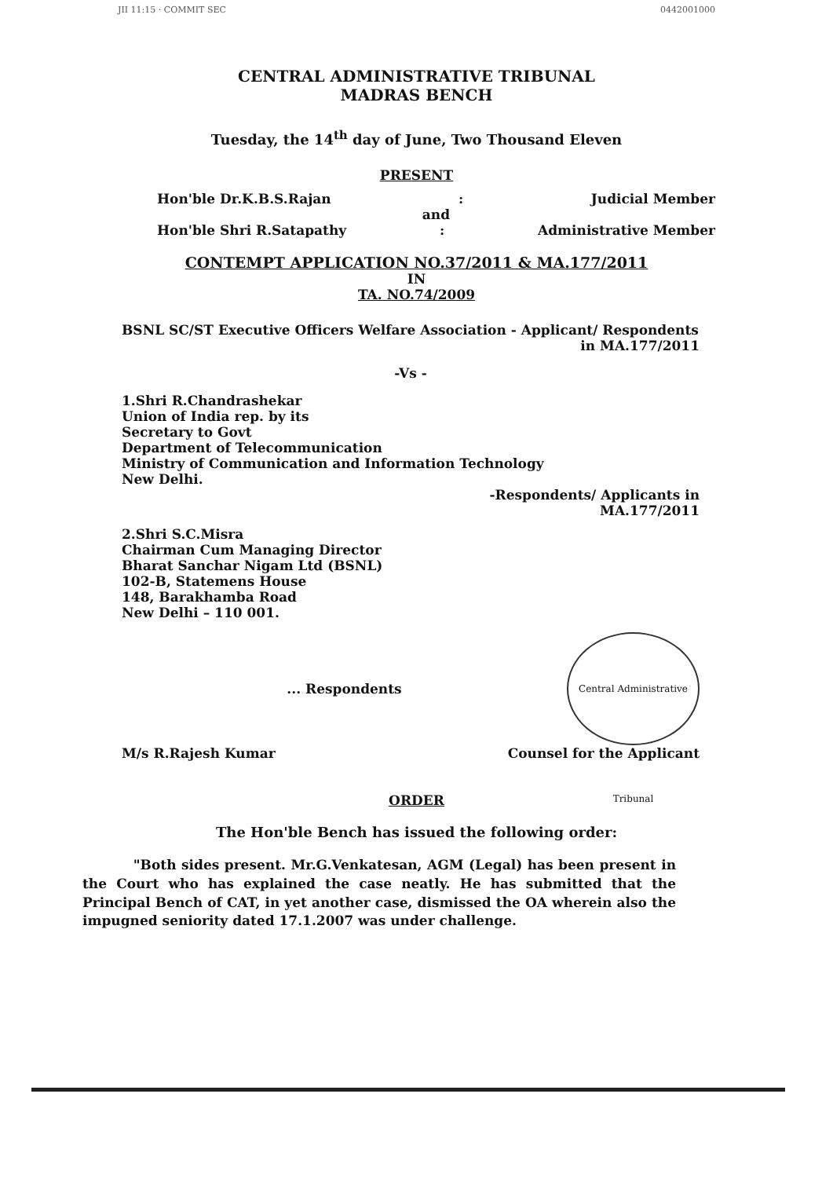JII 11:15 · COMMIT SEC 0442001000
CENTRAL ADMINISTRATIVE TRIBUNAL
MADRAS BENCH
Tuesday, the 14<sup>th</sup> day of June, Two Thousand Eleven
PRESENT
Hon'ble Dr.K.B.S.Rajan: Judicial Member
and
Hon'ble Shri R.Satapathy: Administrative Member
CONTEMPT APPLICATION NO.37/2011 & MA.177/2011
IN
TA. NO.74/2009
BSNL SC/ST Executive Officers Welfare Association - Applicant/ Respondents
in MA.177/2011
-Vs -
1.Shri R.Chandrashekar
Union of India rep. by its
Secretary to Govt
Department of Telecommunication
Ministry of Communication and Information Technology
New Delhi.
-Respondents/ Applicants in
MA.177/2011
2.Shri S.C.Misra
Chairman Cum Managing Director
Bharat Sanchar Nigam Ltd (BSNL)
102-B, Statemens House
148, Barakhamba Road
New Delhi – 110 001.
... Respondents
Central Administrative Tribunal
M/s R.Rajesh Kumar Counsel for the Applicant
ORDER
The Hon'ble Bench has issued the following order:
"Both sides present. Mr.G.Venkatesan, AGM (Legal) has been present in the Court who has explained the case neatly. He has submitted that the Principal Bench of CAT, in yet another case, dismissed the OA wherein also the impugned seniority dated 17.1.2007 was under challenge.